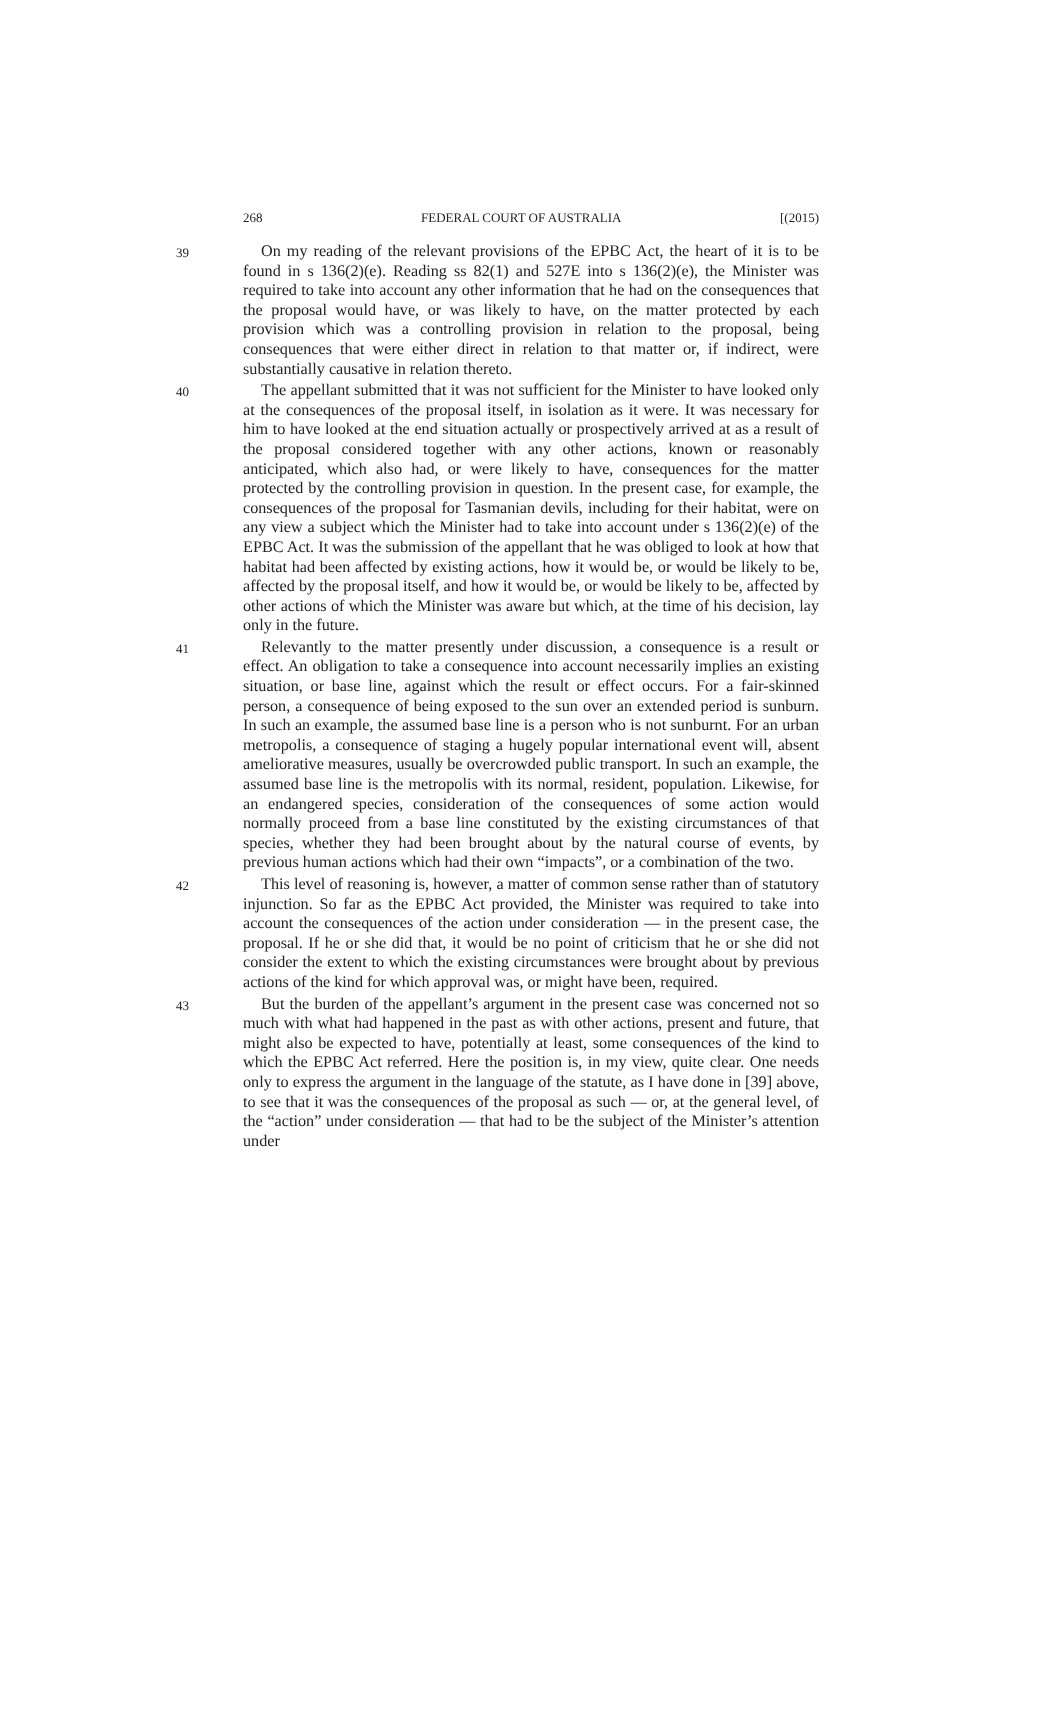268 FEDERAL COURT OF AUSTRALIA [(2015)
39
On my reading of the relevant provisions of the EPBC Act, the heart of it is to be found in s 136(2)(e). Reading ss 82(1) and 527E into s 136(2)(e), the Minister was required to take into account any other information that he had on the consequences that the proposal would have, or was likely to have, on the matter protected by each provision which was a controlling provision in relation to the proposal, being consequences that were either direct in relation to that matter or, if indirect, were substantially causative in relation thereto.
40
The appellant submitted that it was not sufficient for the Minister to have looked only at the consequences of the proposal itself, in isolation as it were. It was necessary for him to have looked at the end situation actually or prospectively arrived at as a result of the proposal considered together with any other actions, known or reasonably anticipated, which also had, or were likely to have, consequences for the matter protected by the controlling provision in question. In the present case, for example, the consequences of the proposal for Tasmanian devils, including for their habitat, were on any view a subject which the Minister had to take into account under s 136(2)(e) of the EPBC Act. It was the submission of the appellant that he was obliged to look at how that habitat had been affected by existing actions, how it would be, or would be likely to be, affected by the proposal itself, and how it would be, or would be likely to be, affected by other actions of which the Minister was aware but which, at the time of his decision, lay only in the future.
41
Relevantly to the matter presently under discussion, a consequence is a result or effect. An obligation to take a consequence into account necessarily implies an existing situation, or base line, against which the result or effect occurs. For a fair-skinned person, a consequence of being exposed to the sun over an extended period is sunburn. In such an example, the assumed base line is a person who is not sunburnt. For an urban metropolis, a consequence of staging a hugely popular international event will, absent ameliorative measures, usually be overcrowded public transport. In such an example, the assumed base line is the metropolis with its normal, resident, population. Likewise, for an endangered species, consideration of the consequences of some action would normally proceed from a base line constituted by the existing circumstances of that species, whether they had been brought about by the natural course of events, by previous human actions which had their own “impacts”, or a combination of the two.
42
This level of reasoning is, however, a matter of common sense rather than of statutory injunction. So far as the EPBC Act provided, the Minister was required to take into account the consequences of the action under consideration — in the present case, the proposal. If he or she did that, it would be no point of criticism that he or she did not consider the extent to which the existing circumstances were brought about by previous actions of the kind for which approval was, or might have been, required.
43
But the burden of the appellant’s argument in the present case was concerned not so much with what had happened in the past as with other actions, present and future, that might also be expected to have, potentially at least, some consequences of the kind to which the EPBC Act referred. Here the position is, in my view, quite clear. One needs only to express the argument in the language of the statute, as I have done in [39] above, to see that it was the consequences of the proposal as such — or, at the general level, of the “action” under consideration — that had to be the subject of the Minister’s attention under